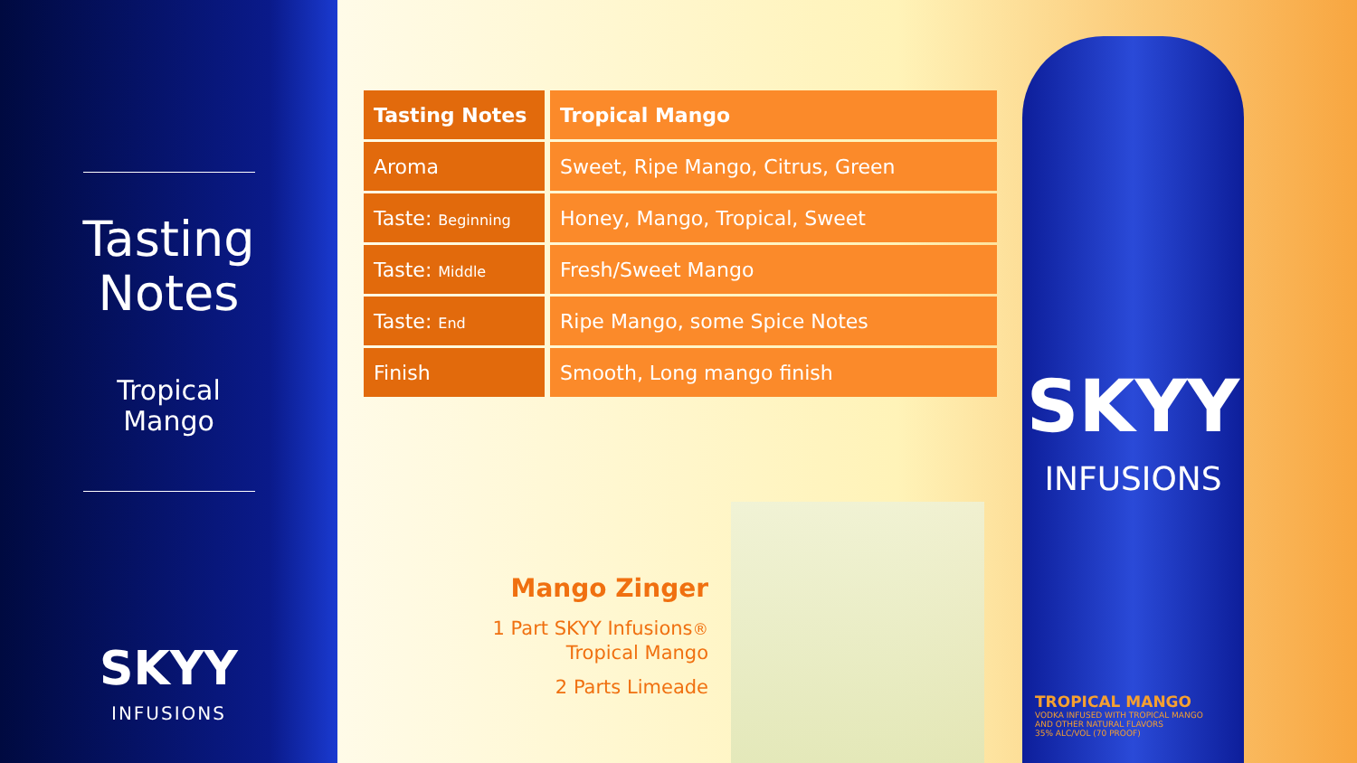Tasting
Notes
Tropical
Mango
SKYY
INFUSIONS
| Tasting Notes | Tropical Mango |
| --- | --- |
| Aroma | Sweet, Ripe Mango, Citrus, Green |
| Taste: Beginning | Honey, Mango, Tropical, Sweet |
| Taste: Middle | Fresh/Sweet Mango |
| Taste: End | Ripe Mango, some Spice Notes |
| Finish | Smooth, Long mango finish |
Mango Zinger
1 Part SKYY Infusions®
Tropical Mango
2 Parts Limeade
SKYY
INFUSIONS
TROPICAL MANGO
VODKA INFUSED WITH TROPICAL MANGO
AND OTHER NATURAL FLAVORS
35% ALC/VOL (70 PROOF)